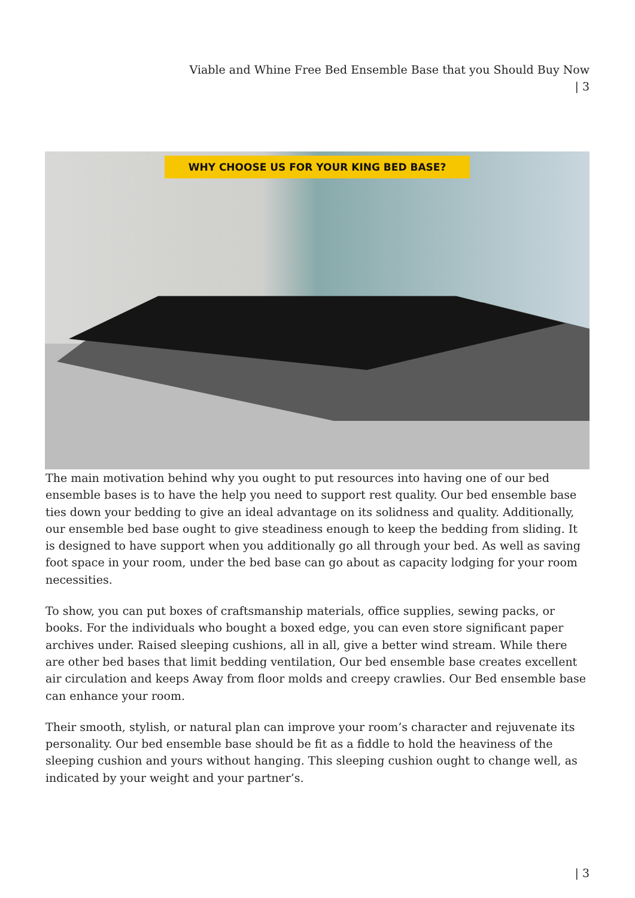Viable and Whine Free Bed Ensemble Base that you Should Buy Now
| 3
WHY CHOOSE US FOR YOUR KING BED BASE?
The main motivation behind why you ought to put resources into having one of our bed ensemble bases is to have the help you need to support rest quality. Our bed ensemble base ties down your bedding to give an ideal advantage on its solidness and quality. Additionally, our ensemble bed base ought to give steadiness enough to keep the bedding from sliding. It is designed to have support when you additionally go all through your bed. As well as saving foot space in your room, under the bed base can go about as capacity lodging for your room necessities.
To show, you can put boxes of craftsmanship materials, office supplies, sewing packs, or books. For the individuals who bought a boxed edge, you can even store significant paper archives under. Raised sleeping cushions, all in all, give a better wind stream. While there are other bed bases that limit bedding ventilation, Our bed ensemble base creates excellent air circulation and keeps Away from floor molds and creepy crawlies. Our Bed ensemble base can enhance your room.
Their smooth, stylish, or natural plan can improve your room’s character and rejuvenate its personality. Our bed ensemble base should be fit as a fiddle to hold the heaviness of the sleeping cushion and yours without hanging. This sleeping cushion ought to change well, as indicated by your weight and your partner’s.
| 3